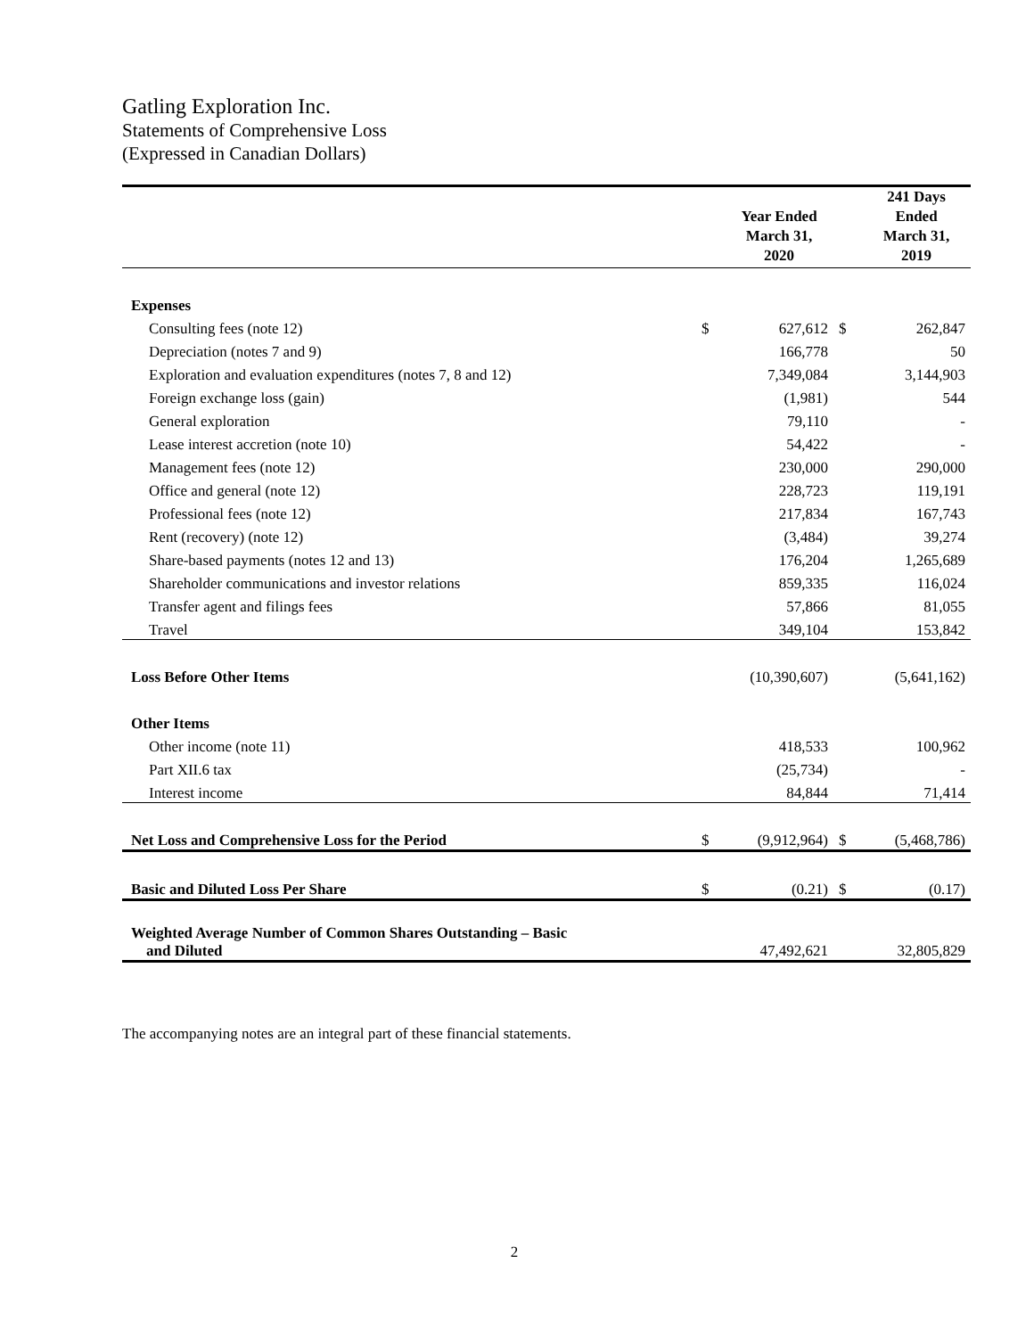Gatling Exploration Inc.
Statements of Comprehensive Loss
(Expressed in Canadian Dollars)
| | | Year Ended March 31, 2020 | | 241 Days Ended March 31, 2019 |
| --- | --- | --- | --- | --- |
| Expenses | | | | |
| Consulting fees (note 12) | $ | 627,612 | $ | 262,847 |
| Depreciation (notes 7 and 9) | | 166,778 | | 50 |
| Exploration and evaluation expenditures (notes 7, 8 and 12) | | 7,349,084 | | 3,144,903 |
| Foreign exchange loss (gain) | | (1,981) | | 544 |
| General exploration | | 79,110 | | - |
| Lease interest accretion (note 10) | | 54,422 | | - |
| Management fees (note 12) | | 230,000 | | 290,000 |
| Office and general (note 12) | | 228,723 | | 119,191 |
| Professional fees (note 12) | | 217,834 | | 167,743 |
| Rent (recovery) (note 12) | | (3,484) | | 39,274 |
| Share-based payments (notes 12 and 13) | | 176,204 | | 1,265,689 |
| Shareholder communications and investor relations | | 859,335 | | 116,024 |
| Transfer agent and filings fees | | 57,866 | | 81,055 |
| Travel | | 349,104 | | 153,842 |
| Loss Before Other Items | | (10,390,607) | | (5,641,162) |
| Other Items | | | | |
| Other income (note 11) | | 418,533 | | 100,962 |
| Part XII.6 tax | | (25,734) | | - |
| Interest income | | 84,844 | | 71,414 |
| Net Loss and Comprehensive Loss for the Period | $ | (9,912,964) | $ | (5,468,786) |
| Basic and Diluted Loss Per Share | $ | (0.21) | $ | (0.17) |
| Weighted Average Number of Common Shares Outstanding – Basic and Diluted | | 47,492,621 | | 32,805,829 |
The accompanying notes are an integral part of these financial statements.
2